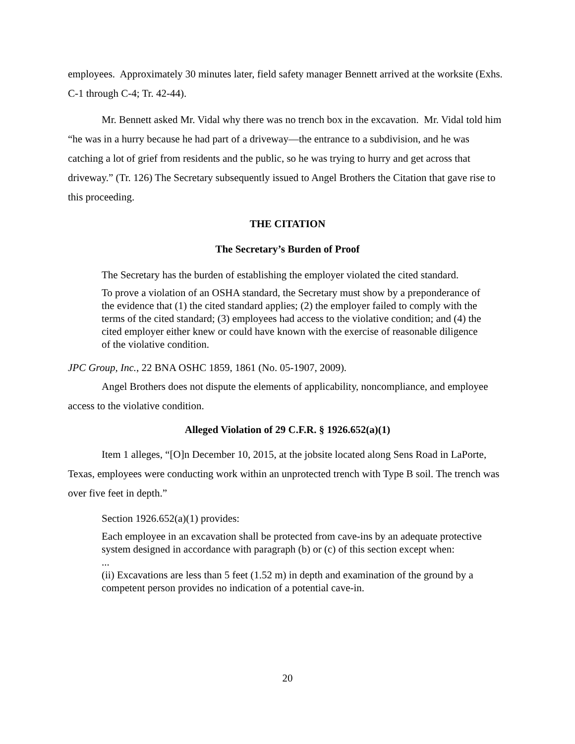employees. Approximately 30 minutes later, field safety manager Bennett arrived at the worksite (Exhs. C-1 through C-4; Tr. 42-44).
Mr. Bennett asked Mr. Vidal why there was no trench box in the excavation. Mr. Vidal told him “he was in a hurry because he had part of a driveway—the entrance to a subdivision, and he was catching a lot of grief from residents and the public, so he was trying to hurry and get across that driveway.” (Tr. 126) The Secretary subsequently issued to Angel Brothers the Citation that gave rise to this proceeding.
THE CITATION
The Secretary’s Burden of Proof
The Secretary has the burden of establishing the employer violated the cited standard.
To prove a violation of an OSHA standard, the Secretary must show by a preponderance of the evidence that (1) the cited standard applies; (2) the employer failed to comply with the terms of the cited standard; (3) employees had access to the violative condition; and (4) the cited employer either knew or could have known with the exercise of reasonable diligence of the violative condition.
JPC Group, Inc., 22 BNA OSHC 1859, 1861 (No. 05-1907, 2009).
Angel Brothers does not dispute the elements of applicability, noncompliance, and employee access to the violative condition.
Alleged Violation of 29 C.F.R. § 1926.652(a)(1)
Item 1 alleges, “[O]n December 10, 2015, at the jobsite located along Sens Road in LaPorte, Texas, employees were conducting work within an unprotected trench with Type B soil. The trench was over five feet in depth.”
Section 1926.652(a)(1) provides:
Each employee in an excavation shall be protected from cave-ins by an adequate protective system designed in accordance with paragraph (b) or (c) of this section except when:
...
(ii) Excavations are less than 5 feet (1.52 m) in depth and examination of the ground by a competent person provides no indication of a potential cave-in.
20